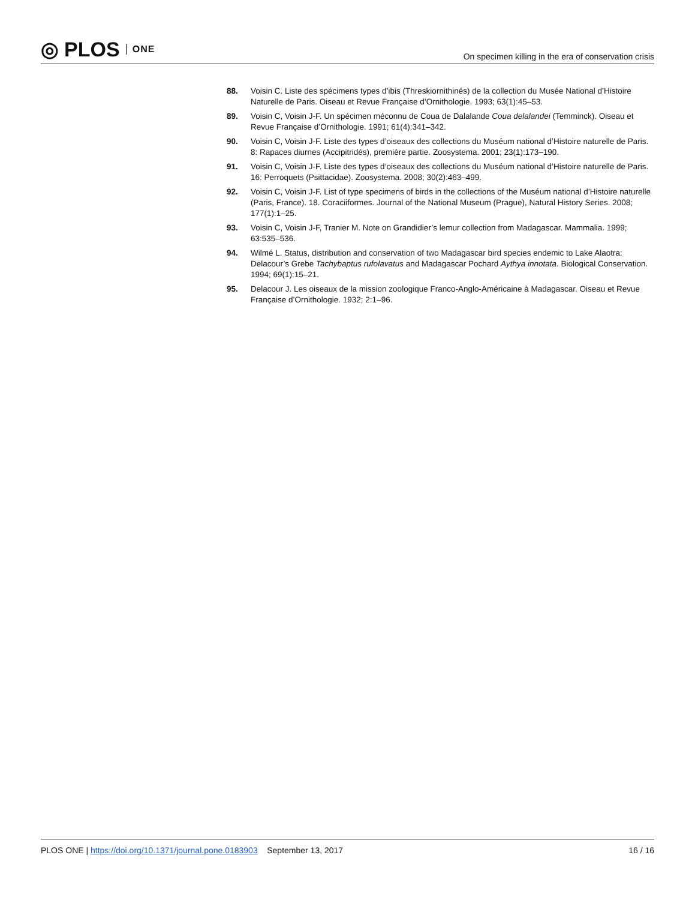◎ PLOS ONE
On specimen killing in the era of conservation crisis
88. Voisin C. Liste des spécimens types d’ibis (Threskiornithinés) de la collection du Musée National d’Histoire Naturelle de Paris. Oiseau et Revue Française d’Ornithologie. 1993; 63(1):45–53.
89. Voisin C, Voisin J-F. Un spécimen méconnu de Coua de Dalalande Coua delalandei (Temminck). Oiseau et Revue Française d’Ornithologie. 1991; 61(4):341–342.
90. Voisin C, Voisin J-F. Liste des types d’oiseaux des collections du Muséum national d’Histoire naturelle de Paris. 8: Rapaces diurnes (Accipitridés), première partie. Zoosystema. 2001; 23(1):173–190.
91. Voisin C, Voisin J-F. Liste des types d’oiseaux des collections du Muséum national d’Histoire naturelle de Paris. 16: Perroquets (Psittacidae). Zoosystema. 2008; 30(2):463–499.
92. Voisin C, Voisin J-F. List of type specimens of birds in the collections of the Muséum national d’Histoire naturelle (Paris, France). 18. Coraciiformes. Journal of the National Museum (Prague), Natural History Series. 2008; 177(1):1–25.
93. Voisin C, Voisin J-F, Tranier M. Note on Grandidier’s lemur collection from Madagascar. Mammalia. 1999; 63:535–536.
94. Wilmé L. Status, distribution and conservation of two Madagascar bird species endemic to Lake Alaotra: Delacour’s Grebe Tachybaptus rufolavatus and Madagascar Pochard Aythya innotata. Biological Conservation. 1994; 69(1):15–21.
95. Delacour J. Les oiseaux de la mission zoologique Franco-Anglo-Américaine à Madagascar. Oiseau et Revue Française d’Ornithologie. 1932; 2:1–96.
PLOS ONE | https://doi.org/10.1371/journal.pone.0183903 September 13, 2017 16 / 16